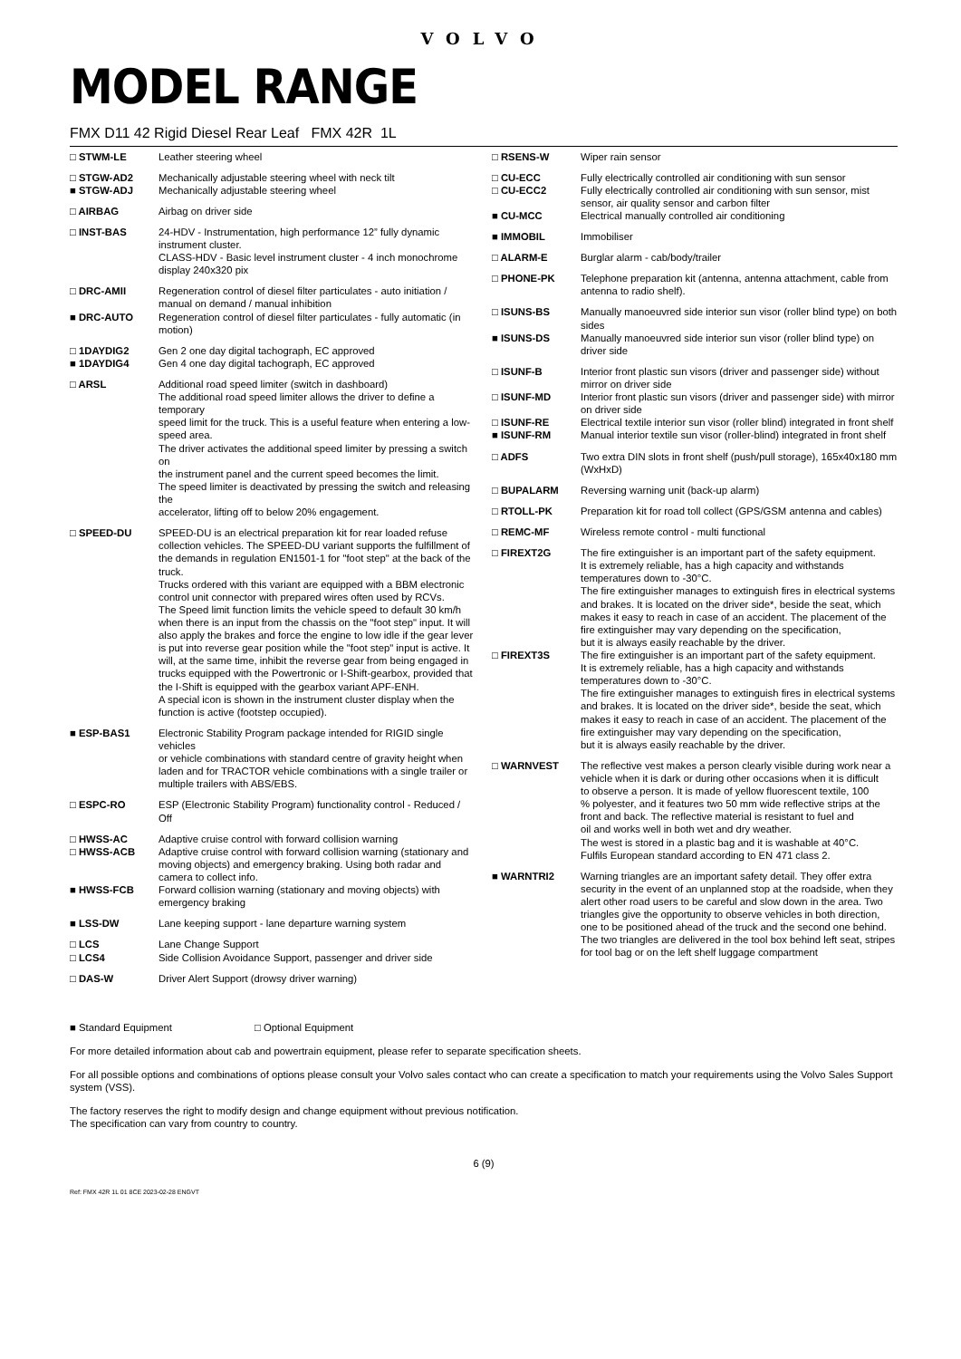VOLVO
MODEL RANGE
FMX D11 42 Rigid Diesel Rear Leaf FMX 42R 1L
| □ STWM-LE | Leather steering wheel |
| □ STGW-AD2 | Mechanically adjustable steering wheel with neck tilt |
| ■ STGW-ADJ | Mechanically adjustable steering wheel |
| □ AIRBAG | Airbag on driver side |
| □ INST-BAS | 24-HDV - Instrumentation, high performance 12” fully dynamic instrument cluster. CLASS-HDV - Basic level instrument cluster - 4 inch monochrome display 240x320 pix |
| □ DRC-AMII | Regeneration control of diesel filter particulates - auto initiation / manual on demand / manual inhibition |
| ■ DRC-AUTO | Regeneration control of diesel filter particulates - fully automatic (in motion) |
| □ 1DAYDIG2 | Gen 2 one day digital tachograph, EC approved |
| ■ 1DAYDIG4 | Gen 4 one day digital tachograph, EC approved |
| □ ARSL | Additional road speed limiter (switch in dashboard) The additional road speed limiter allows the driver to define a temporary speed limit for the truck. This is a useful feature when entering a low-speed area. The driver activates the additional speed limiter by pressing a switch on the instrument panel and the current speed becomes the limit. The speed limiter is deactivated by pressing the switch and releasing the accelerator, lifting off to below 20% engagement. |
| □ SPEED-DU | SPEED-DU is an electrical preparation kit for rear loaded refuse collection vehicles. The SPEED-DU variant supports the fulfillment of the demands in regulation EN1501-1 for "foot step" at the back of the truck. Trucks ordered with this variant are equipped with a BBM electronic control unit connector with prepared wires often used by RCVs. The Speed limit function limits the vehicle speed to default 30 km/h when there is an input from the chassis on the "foot step" input. It will also apply the brakes and force the engine to low idle if the gear lever is put into reverse gear position while the "foot step" input is active. It will, at the same time, inhibit the reverse gear from being engaged in trucks equipped with the Powertronic or I-Shift-gearbox, provided that the I-Shift is equipped with the gearbox variant APF-ENH. A special icon is shown in the instrument cluster display when the function is active (footstep occupied). |
| ■ ESP-BAS1 | Electronic Stability Program package intended for RIGID single vehicles or vehicle combinations with standard centre of gravity height when laden and for TRACTOR vehicle combinations with a single trailer or multiple trailers with ABS/EBS. |
| □ ESPC-RO | ESP (Electronic Stability Program) functionality control - Reduced / Off |
| □ HWSS-AC | Adaptive cruise control with forward collision warning |
| □ HWSS-ACB | Adaptive cruise control with forward collision warning (stationary and moving objects) and emergency braking. Using both radar and camera to collect info. |
| ■ HWSS-FCB | Forward collision warning (stationary and moving objects) with emergency braking |
| ■ LSS-DW | Lane keeping support - lane departure warning system |
| □ LCS | Lane Change Support |
| □ LCS4 | Side Collision Avoidance Support, passenger and driver side |
| □ DAS-W | Driver Alert Support (drowsy driver warning) |
| □ RSENS-W | Wiper rain sensor |
| □ CU-ECC | Fully electrically controlled air conditioning with sun sensor |
| □ CU-ECC2 | Fully electrically controlled air conditioning with sun sensor, mist sensor, air quality sensor and carbon filter |
| ■ CU-MCC | Electrical manually controlled air conditioning |
| ■ IMMOBIL | Immobiliser |
| □ ALARM-E | Burglar alarm - cab/body/trailer |
| □ PHONE-PK | Telephone preparation kit (antenna, antenna attachment, cable from antenna to radio shelf). |
| □ ISUNS-BS | Manually manoeuvred side interior sun visor (roller blind type) on both sides |
| ■ ISUNS-DS | Manually manoeuvred side interior sun visor (roller blind type) on driver side |
| □ ISUNF-B | Interior front plastic sun visors (driver and passenger side) without mirror on driver side |
| □ ISUNF-MD | Interior front plastic sun visors (driver and passenger side) with mirror on driver side |
| □ ISUNF-RE | Electrical textile interior sun visor (roller blind) integrated in front shelf |
| ■ ISUNF-RM | Manual interior textile sun visor (roller-blind) integrated in front shelf |
| □ ADFS | Two extra DIN slots in front shelf (push/pull storage), 165x40x180 mm (WxHxD) |
| □ BUPALARM | Reversing warning unit (back-up alarm) |
| □ RTOLL-PK | Preparation kit for road toll collect (GPS/GSM antenna and cables) |
| □ REMC-MF | Wireless remote control - multi functional |
| □ FIREXT2G | The fire extinguisher is an important part of the safety equipment. It is extremely reliable, has a high capacity and withstands temperatures down to -30°C. The fire extinguisher manages to extinguish fires in electrical systems and brakes. It is located on the driver side*, beside the seat, which makes it easy to reach in case of an accident. The placement of the fire extinguisher may vary depending on the specification, but it is always easily reachable by the driver. |
| □ FIREXT3S | The fire extinguisher is an important part of the safety equipment. It is extremely reliable, has a high capacity and withstands temperatures down to -30°C. The fire extinguisher manages to extinguish fires in electrical systems and brakes. It is located on the driver side*, beside the seat, which makes it easy to reach in case of an accident. The placement of the fire extinguisher may vary depending on the specification, but it is always easily reachable by the driver. |
| □ WARNVEST | The reflective vest makes a person clearly visible during work near a vehicle when it is dark or during other occasions when it is difficult to observe a person. It is made of yellow fluorescent textile, 100 % polyester, and it features two 50 mm wide reflective strips at the front and back. The reflective material is resistant to fuel and oil and works well in both wet and dry weather. The west is stored in a plastic bag and it is washable at 40°C. Fulfils European standard according to EN 471 class 2. |
| ■ WARNTRI2 | Warning triangles are an important safety detail. They offer extra security in the event of an unplanned stop at the roadside, when they alert other road users to be careful and slow down in the area. Two triangles give the opportunity to observe vehicles in both direction, one to be positioned ahead of the truck and the second one behind. The two triangles are delivered in the tool box behind left seat, stripes for tool bag or on the left shelf luggage compartment |
■ Standard Equipment □ Optional Equipment
For more detailed information about cab and powertrain equipment, please refer to separate specification sheets.
For all possible options and combinations of options please consult your Volvo sales contact who can create a specification to match your requirements using the Volvo Sales Support system (VSS).
The factory reserves the right to modify design and change equipment without previous notification.
The specification can vary from country to country.
6 (9)
Ref: FMX 42R 1L 01 8CE 2023-02-28 ENGVT